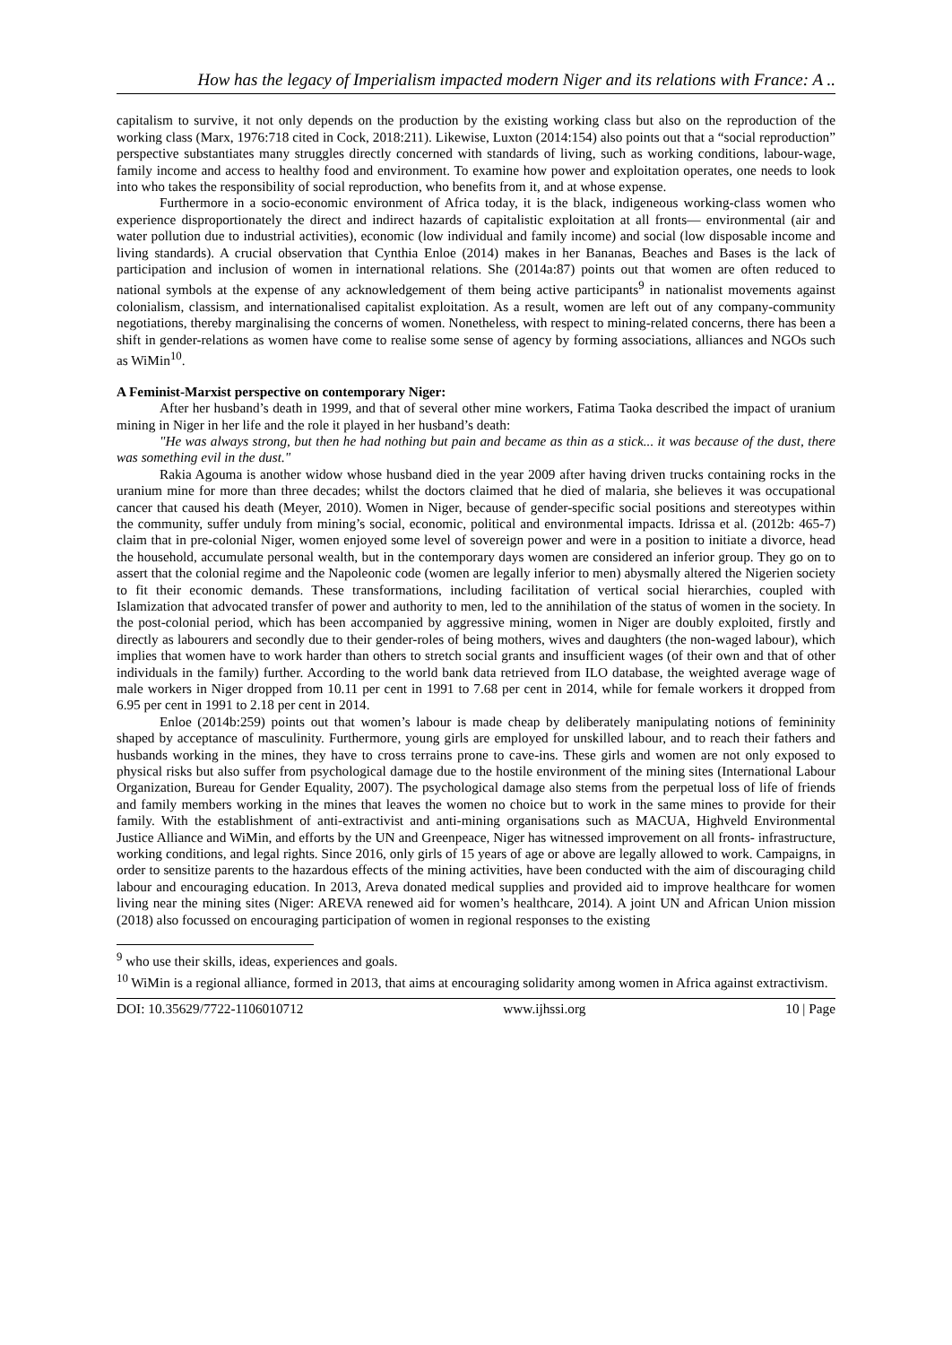How has the legacy of Imperialism impacted modern Niger and its relations with France: A ..
capitalism to survive, it not only depends on the production by the existing working class but also on the reproduction of the working class (Marx, 1976:718 cited in Cock, 2018:211). Likewise, Luxton (2014:154) also points out that a “social reproduction” perspective substantiates many struggles directly concerned with standards of living, such as working conditions, labour-wage, family income and access to healthy food and environment. To examine how power and exploitation operates, one needs to look into who takes the responsibility of social reproduction, who benefits from it, and at whose expense.
Furthermore in a socio-economic environment of Africa today, it is the black, indigeneous working-class women who experience disproportionately the direct and indirect hazards of capitalistic exploitation at all fronts— environmental (air and water pollution due to industrial activities), economic (low individual and family income) and social (low disposable income and living standards). A crucial observation that Cynthia Enloe (2014) makes in her Bananas, Beaches and Bases is the lack of participation and inclusion of women in international relations. She (2014a:87) points out that women are often reduced to national symbols at the expense of any acknowledgement of them being active participants<sup>9</sup> in nationalist movements against colonialism, classism, and internationalised capitalist exploitation. As a result, women are left out of any company-community negotiations, thereby marginalising the concerns of women. Nonetheless, with respect to mining-related concerns, there has been a shift in gender-relations as women have come to realise some sense of agency by forming associations, alliances and NGOs such as WiMin<sup>10</sup>.
A Feminist-Marxist perspective on contemporary Niger:
After her husband’s death in 1999, and that of several other mine workers, Fatima Taoka described the impact of uranium mining in Niger in her life and the role it played in her husband’s death:
"He was always strong, but then he had nothing but pain and became as thin as a stick... it was because of the dust, there was something evil in the dust."
Rakia Agouma is another widow whose husband died in the year 2009 after having driven trucks containing rocks in the uranium mine for more than three decades; whilst the doctors claimed that he died of malaria, she believes it was occupational cancer that caused his death (Meyer, 2010). Women in Niger, because of gender-specific social positions and stereotypes within the community, suffer unduly from mining’s social, economic, political and environmental impacts. Idrissa et al. (2012b: 465-7) claim that in pre-colonial Niger, women enjoyed some level of sovereign power and were in a position to initiate a divorce, head the household, accumulate personal wealth, but in the contemporary days women are considered an inferior group. They go on to assert that the colonial regime and the Napoleonic code (women are legally inferior to men) abysmally altered the Nigerien society to fit their economic demands. These transformations, including facilitation of vertical social hierarchies, coupled with Islamization that advocated transfer of power and authority to men, led to the annihilation of the status of women in the society. In the post-colonial period, which has been accompanied by aggressive mining, women in Niger are doubly exploited, firstly and directly as labourers and secondly due to their gender-roles of being mothers, wives and daughters (the non-waged labour), which implies that women have to work harder than others to stretch social grants and insufficient wages (of their own and that of other individuals in the family) further. According to the world bank data retrieved from ILO database, the weighted average wage of male workers in Niger dropped from 10.11 per cent in 1991 to 7.68 per cent in 2014, while for female workers it dropped from 6.95 per cent in 1991 to 2.18 per cent in 2014.
Enloe (2014b:259) points out that women’s labour is made cheap by deliberately manipulating notions of femininity shaped by acceptance of masculinity. Furthermore, young girls are employed for unskilled labour, and to reach their fathers and husbands working in the mines, they have to cross terrains prone to cave-ins. These girls and women are not only exposed to physical risks but also suffer from psychological damage due to the hostile environment of the mining sites (International Labour Organization, Bureau for Gender Equality, 2007). The psychological damage also stems from the perpetual loss of life of friends and family members working in the mines that leaves the women no choice but to work in the same mines to provide for their family. With the establishment of anti-extractivist and anti-mining organisations such as MACUA, Highveld Environmental Justice Alliance and WiMin, and efforts by the UN and Greenpeace, Niger has witnessed improvement on all fronts- infrastructure, working conditions, and legal rights. Since 2016, only girls of 15 years of age or above are legally allowed to work. Campaigns, in order to sensitize parents to the hazardous effects of the mining activities, have been conducted with the aim of discouraging child labour and encouraging education. In 2013, Areva donated medical supplies and provided aid to improve healthcare for women living near the mining sites (Niger: AREVA renewed aid for women’s healthcare, 2014). A joint UN and African Union mission (2018) also focussed on encouraging participation of women in regional responses to the existing
<sup>9</sup> who use their skills, ideas, experiences and goals.
<sup>10</sup> WiMin is a regional alliance, formed in 2013, that aims at encouraging solidarity among women in Africa against extractivism.
DOI: 10.35629/7722-1106010712 www.ijhssi.org 10 | Page